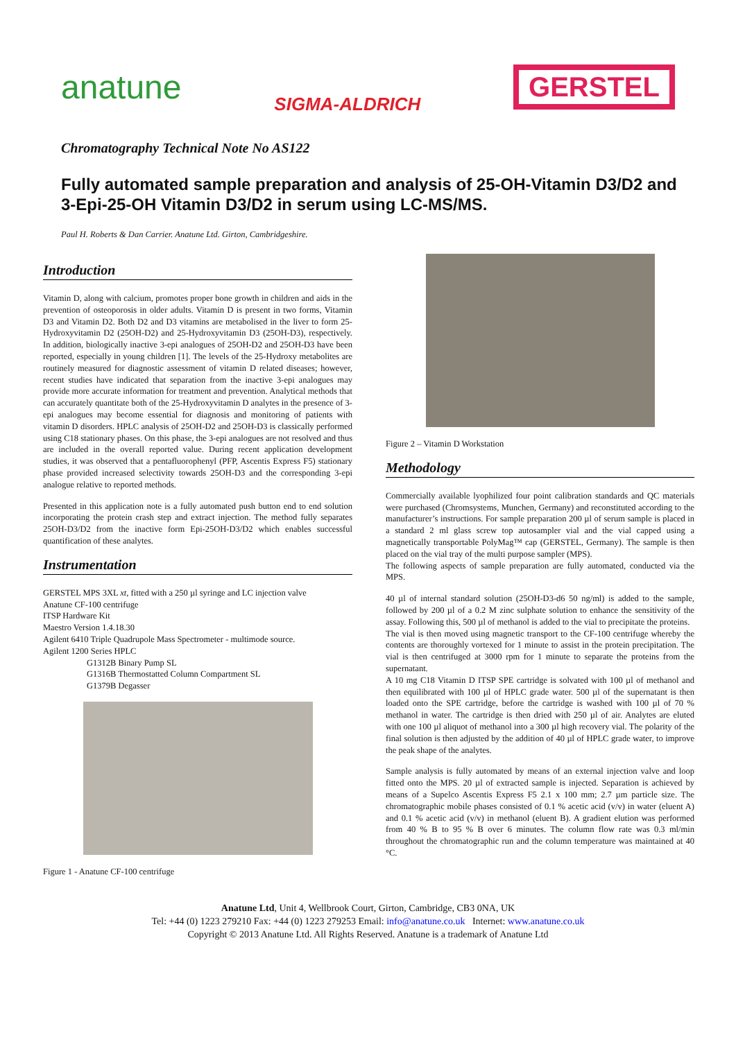anatune SIGMA-ALDRICH GERSTEL
Chromatography Technical Note No AS122
Fully automated sample preparation and analysis of 25-OH-Vitamin D3/D2 and 3-Epi-25-OH Vitamin D3/D2 in serum using LC-MS/MS.
Paul H. Roberts & Dan Carrier. Anatune Ltd. Girton, Cambridgeshire.
Introduction
Vitamin D, along with calcium, promotes proper bone growth in children and aids in the prevention of osteoporosis in older adults. Vitamin D is present in two forms, Vitamin D3 and Vitamin D2. Both D2 and D3 vitamins are metabolised in the liver to form 25-Hydroxyvitamin D2 (25OH-D2) and 25-Hydroxyvitamin D3 (25OH-D3), respectively. In addition, biologically inactive 3-epi analogues of 25OH-D2 and 25OH-D3 have been reported, especially in young children [1]. The levels of the 25-Hydroxy metabolites are routinely measured for diagnostic assessment of vitamin D related diseases; however, recent studies have indicated that separation from the inactive 3-epi analogues may provide more accurate information for treatment and prevention. Analytical methods that can accurately quantitate both of the 25-Hydroxyvitamin D analytes in the presence of 3-epi analogues may become essential for diagnosis and monitoring of patients with vitamin D disorders. HPLC analysis of 25OH-D2 and 25OH-D3 is classically performed using C18 stationary phases. On this phase, the 3-epi analogues are not resolved and thus are included in the overall reported value. During recent application development studies, it was observed that a pentafluorophenyl (PFP, Ascentis Express F5) stationary phase provided increased selectivity towards 25OH-D3 and the corresponding 3-epi analogue relative to reported methods.
Presented in this application note is a fully automated push button end to end solution incorporating the protein crash step and extract injection. The method fully separates 25OH-D3/D2 from the inactive form Epi-25OH-D3/D2 which enables successful quantification of these analytes.
Instrumentation
GERSTEL MPS 3XL xt, fitted with a 250 µl syringe and LC injection valve
Anatune CF-100 centrifuge
ITSP Hardware Kit
Maestro Version 1.4.18.30
Agilent 6410 Triple Quadrupole Mass Spectrometer - multimode source.
Agilent 1200 Series HPLC
G1312B Binary Pump SL
G1316B Thermostatted Column Compartment SL
G1379B Degasser
Figure 1 - Anatune CF-100 centrifuge
Figure 2 – Vitamin D Workstation
Methodology
Commercially available lyophilized four point calibration standards and QC materials were purchased (Chromsystems, Munchen, Germany) and reconstituted according to the manufacturer’s instructions. For sample preparation 200 µl of serum sample is placed in a standard 2 ml glass screw top autosampler vial and the vial capped using a magnetically transportable PolyMag™ cap (GERSTEL, Germany). The sample is then placed on the vial tray of the multi purpose sampler (MPS).
The following aspects of sample preparation are fully automated, conducted via the MPS.
40 µl of internal standard solution (25OH-D3-d6 50 ng/ml) is added to the sample, followed by 200 µl of a 0.2 M zinc sulphate solution to enhance the sensitivity of the assay. Following this, 500 µl of methanol is added to the vial to precipitate the proteins.
The vial is then moved using magnetic transport to the CF-100 centrifuge whereby the contents are thoroughly vortexed for 1 minute to assist in the protein precipitation. The vial is then centrifuged at 3000 rpm for 1 minute to separate the proteins from the supernatant.
A 10 mg C18 Vitamin D ITSP SPE cartridge is solvated with 100 µl of methanol and then equilibrated with 100 µl of HPLC grade water. 500 µl of the supernatant is then loaded onto the SPE cartridge, before the cartridge is washed with 100 µl of 70 % methanol in water. The cartridge is then dried with 250 µl of air. Analytes are eluted with one 100 µl aliquot of methanol into a 300 µl high recovery vial. The polarity of the final solution is then adjusted by the addition of 40 µl of HPLC grade water, to improve the peak shape of the analytes.
Sample analysis is fully automated by means of an external injection valve and loop fitted onto the MPS. 20 µl of extracted sample is injected. Separation is achieved by means of a Supelco Ascentis Express F5 2.1 x 100 mm; 2.7 µm particle size. The chromatographic mobile phases consisted of 0.1 % acetic acid (v/v) in water (eluent A) and 0.1 % acetic acid (v/v) in methanol (eluent B). A gradient elution was performed from 40 % B to 95 % B over 6 minutes. The column flow rate was 0.3 ml/min throughout the chromatographic run and the column temperature was maintained at 40 °C.
Anatune Ltd, Unit 4, Wellbrook Court, Girton, Cambridge, CB3 0NA, UK
Tel: +44 (0) 1223 279210 Fax: +44 (0) 1223 279253 Email: info@anatune.co.uk Internet: www.anatune.co.uk
Copyright © 2013 Anatune Ltd. All Rights Reserved. Anatune is a trademark of Anatune Ltd